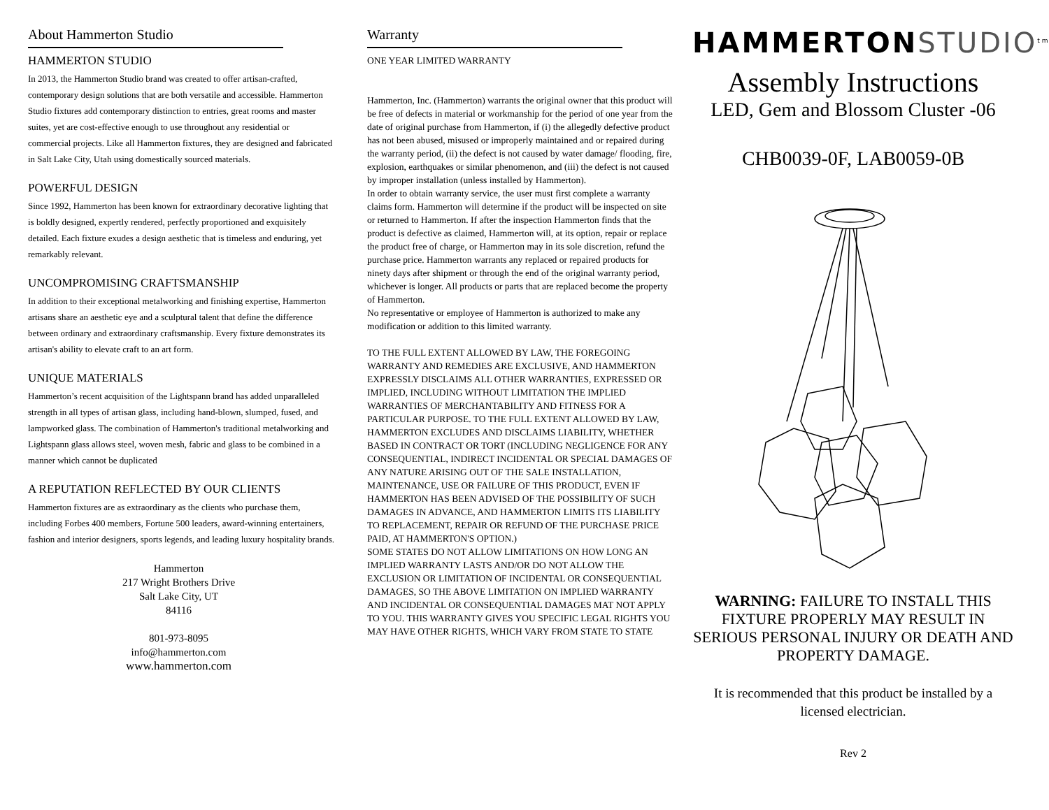About Hammerton Studio
HAMMERTON STUDIO
In 2013, the Hammerton Studio brand was created to offer artisan-crafted, contemporary design solutions that are both versatile and accessible. Hammerton Studio fixtures add contemporary distinction to entries, great rooms and master suites, yet are cost-effective enough to use throughout any residential or commercial projects. Like all Hammerton fixtures, they are designed and fabricated in Salt Lake City, Utah using domestically sourced materials.
POWERFUL DESIGN
Since 1992, Hammerton has been known for extraordinary decorative lighting that is boldly designed, expertly rendered, perfectly proportioned and exquisitely detailed. Each fixture exudes a design aesthetic that is timeless and enduring, yet remarkably relevant.
UNCOMPROMISING CRAFTSMANSHIP
In addition to their exceptional metalworking and finishing expertise, Hammerton artisans share an aesthetic eye and a sculptural talent that define the difference between ordinary and extraordinary craftsmanship. Every fixture demonstrates its artisan's ability to elevate craft to an art form.
UNIQUE MATERIALS
Hammerton’s recent acquisition of the Lightspann brand has added unparalleled strength in all types of artisan glass, including hand-blown, slumped, fused, and lampworked glass. The combination of Hammerton's traditional metalworking and Lightspann glass allows steel, woven mesh, fabric and glass to be combined in a manner which cannot be duplicated
A REPUTATION REFLECTED BY OUR CLIENTS
Hammerton fixtures are as extraordinary as the clients who purchase them, including Forbes 400 members, Fortune 500 leaders, award-winning entertainers, fashion and interior designers, sports legends, and leading luxury hospitality brands.
Hammerton
217 Wright Brothers Drive
Salt Lake City, UT
84116
801-973-8095
info@hammerton.com
www.hammerton.com
Warranty
ONE YEAR LIMITED WARRANTY
Hammerton, Inc. (Hammerton) warrants the original owner that this product will be free of defects in material or workmanship for the period of one year from the date of original purchase from Hammerton, if (i) the allegedly defective product has not been abused, misused or improperly maintained and or repaired during the warranty period, (ii) the defect is not caused by water damage/ flooding, fire, explosion, earthquakes or similar phenomenon, and (iii) the defect is not caused by improper installation (unless installed by Hammerton).
In order to obtain warranty service, the user must first complete a warranty claims form. Hammerton will determine if the product will be inspected on site or returned to Hammerton. If after the inspection Hammerton finds that the product is defective as claimed, Hammerton will, at its option, repair or replace the product free of charge, or Hammerton may in its sole discretion, refund the purchase price. Hammerton warrants any replaced or repaired products for ninety days after shipment or through the end of the original warranty period, whichever is longer. All products or parts that are replaced become the property of Hammerton.
No representative or employee of Hammerton is authorized to make any modification or addition to this limited warranty.
TO THE FULL EXTENT ALLOWED BY LAW, THE FOREGOING WARRANTY AND REMEDIES ARE EXCLUSIVE, AND HAMMERTON EXPRESSLY DISCLAIMS ALL OTHER WARRANTIES, EXPRESSED OR IMPLIED, INCLUDING WITHOUT LIMITATION THE IMPLIED WARRANTIES OF MERCHANTABILITY AND FITNESS FOR A PARTICULAR PURPOSE. TO THE FULL EXTENT ALLOWED BY LAW, HAMMERTON EXCLUDES AND DISCLAIMS LIABILITY, WHETHER BASED IN CONTRACT OR TORT (INCLUDING NEGLIGENCE FOR ANY CONSEQUENTIAL, INDIRECT INCIDENTAL OR SPECIAL DAMAGES OF ANY NATURE ARISING OUT OF THE SALE INSTALLATION, MAINTENANCE, USE OR FAILURE OF THIS PRODUCT, EVEN IF HAMMERTON HAS BEEN ADVISED OF THE POSSIBILITY OF SUCH DAMAGES IN ADVANCE, AND HAMMERTON LIMITS ITS LIABILITY TO REPLACEMENT, REPAIR OR REFUND OF THE PURCHASE PRICE PAID, AT HAMMERTON'S OPTION.)
SOME STATES DO NOT ALLOW LIMITATIONS ON HOW LONG AN IMPLIED WARRANTY LASTS AND/OR DO NOT ALLOW THE EXCLUSION OR LIMITATION OF INCIDENTAL OR CONSEQUENTIAL DAMAGES, SO THE ABOVE LIMITATION ON IMPLIED WARRANTY AND INCIDENTAL OR CONSEQUENTIAL DAMAGES MAT NOT APPLY TO YOU. THIS WARRANTY GIVES YOU SPECIFIC LEGAL RIGHTS YOU MAY HAVE OTHER RIGHTS, WHICH VARY FROM STATE TO STATE
HAMMERTON STUDIO<sup>tm</sup>
Assembly Instructions
LED, Gem and Blossom Cluster -06
CHB0039-0F, LAB0059-0B
WARNING: FAILURE TO INSTALL THIS FIXTURE PROPERLY MAY RESULT IN SERIOUS PERSONAL INJURY OR DEATH AND PROPERTY DAMAGE.
It is recommended that this product be installed by a licensed electrician.
Rev 2